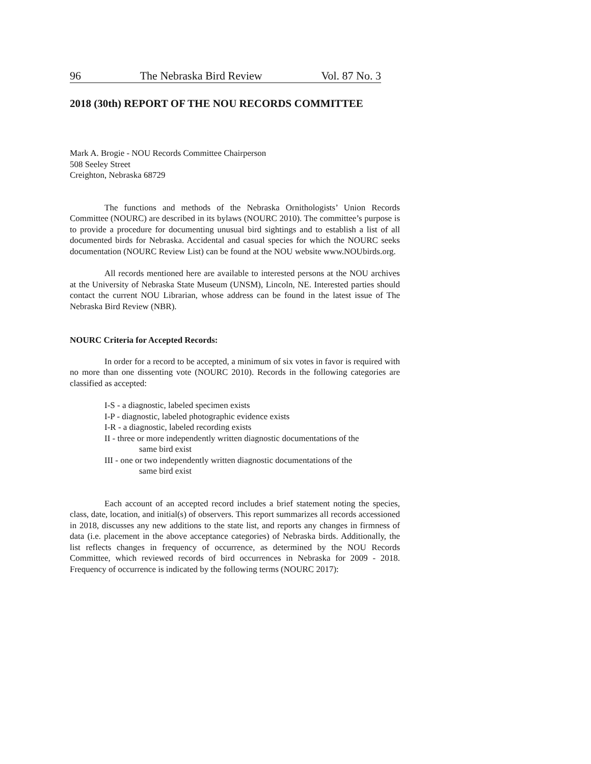96 The Nebraska Bird Review Vol. 87 No. 3
2018 (30th) REPORT OF THE NOU RECORDS COMMITTEE
Mark A. Brogie - NOU Records Committee Chairperson
508 Seeley Street
Creighton, Nebraska 68729
The functions and methods of the Nebraska Ornithologists’ Union Records Committee (NOURC) are described in its bylaws (NOURC 2010). The committee’s purpose is to provide a procedure for documenting unusual bird sightings and to establish a list of all documented birds for Nebraska. Accidental and casual species for which the NOURC seeks documentation (NOURC Review List) can be found at the NOU website www.NOUbirds.org.
All records mentioned here are available to interested persons at the NOU archives at the University of Nebraska State Museum (UNSM), Lincoln, NE. Interested parties should contact the current NOU Librarian, whose address can be found in the latest issue of The Nebraska Bird Review (NBR).
NOURC Criteria for Accepted Records:
In order for a record to be accepted, a minimum of six votes in favor is required with no more than one dissenting vote (NOURC 2010). Records in the following categories are classified as accepted:
I-S - a diagnostic, labeled specimen exists
I-P - diagnostic, labeled photographic evidence exists
I-R - a diagnostic, labeled recording exists
II - three or more independently written diagnostic documentations of the
same bird exist
III - one or two independently written diagnostic documentations of the
same bird exist
Each account of an accepted record includes a brief statement noting the species, class, date, location, and initial(s) of observers. This report summarizes all records accessioned in 2018, discusses any new additions to the state list, and reports any changes in firmness of data (i.e. placement in the above acceptance categories) of Nebraska birds. Additionally, the list reflects changes in frequency of occurrence, as determined by the NOU Records Committee, which reviewed records of bird occurrences in Nebraska for 2009 - 2018. Frequency of occurrence is indicated by the following terms (NOURC 2017):